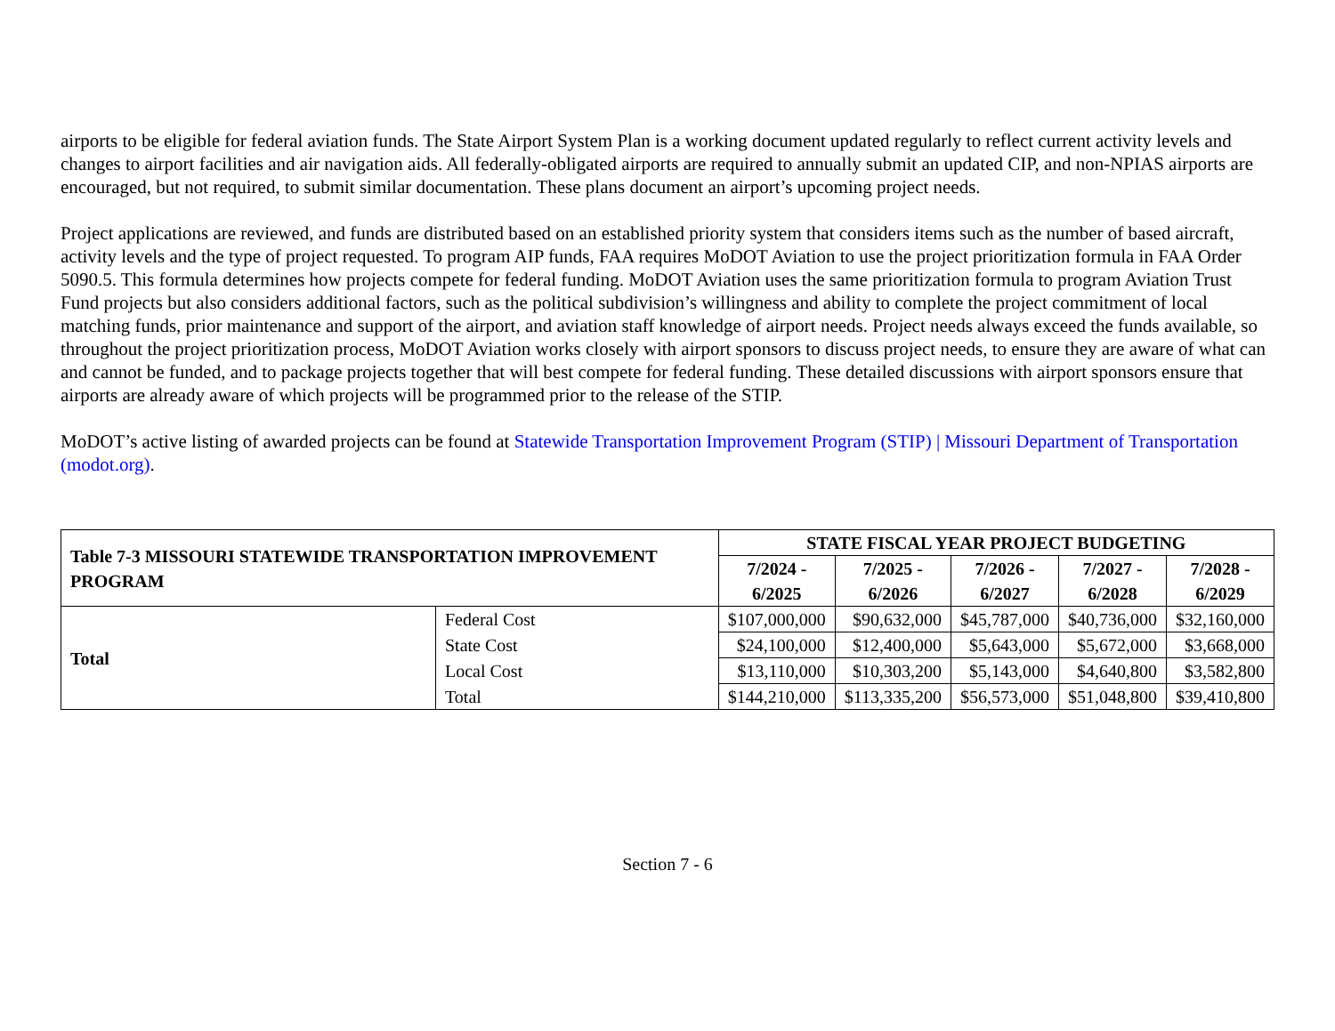airports to be eligible for federal aviation funds. The State Airport System Plan is a working document updated regularly to reflect current activity levels and changes to airport facilities and air navigation aids. All federally-obligated airports are required to annually submit an updated CIP, and non-NPIAS airports are encouraged, but not required, to submit similar documentation. These plans document an airport’s upcoming project needs.
Project applications are reviewed, and funds are distributed based on an established priority system that considers items such as the number of based aircraft, activity levels and the type of project requested. To program AIP funds, FAA requires MoDOT Aviation to use the project prioritization formula in FAA Order 5090.5. This formula determines how projects compete for federal funding. MoDOT Aviation uses the same prioritization formula to program Aviation Trust Fund projects but also considers additional factors, such as the political subdivision’s willingness and ability to complete the project commitment of local matching funds, prior maintenance and support of the airport, and aviation staff knowledge of airport needs. Project needs always exceed the funds available, so throughout the project prioritization process, MoDOT Aviation works closely with airport sponsors to discuss project needs, to ensure they are aware of what can and cannot be funded, and to package projects together that will best compete for federal funding. These detailed discussions with airport sponsors ensure that airports are already aware of which projects will be programmed prior to the release of the STIP.
MoDOT’s active listing of awarded projects can be found at Statewide Transportation Improvement Program (STIP) | Missouri Department of Transportation (modot.org).
| Table 7-3 MISSOURI STATEWIDE TRANSPORTATION IMPROVEMENT PROGRAM | | STATE FISCAL YEAR PROJECT BUDGETING | | | | |
| --- | --- | --- | --- | --- | --- | --- |
| | | 7/2024 - 6/2025 | 7/2025 - 6/2026 | 7/2026 - 6/2027 | 7/2027 - 6/2028 | 7/2028 - 6/2029 |
| Total | Federal Cost | $107,000,000 | $90,632,000 | $45,787,000 | $40,736,000 | $32,160,000 |
| | State Cost | $24,100,000 | $12,400,000 | $5,643,000 | $5,672,000 | $3,668,000 |
| | Local Cost | $13,110,000 | $10,303,200 | $5,143,000 | $4,640,800 | $3,582,800 |
| | Total | $144,210,000 | $113,335,200 | $56,573,000 | $51,048,800 | $39,410,800 |
Section 7 - 6